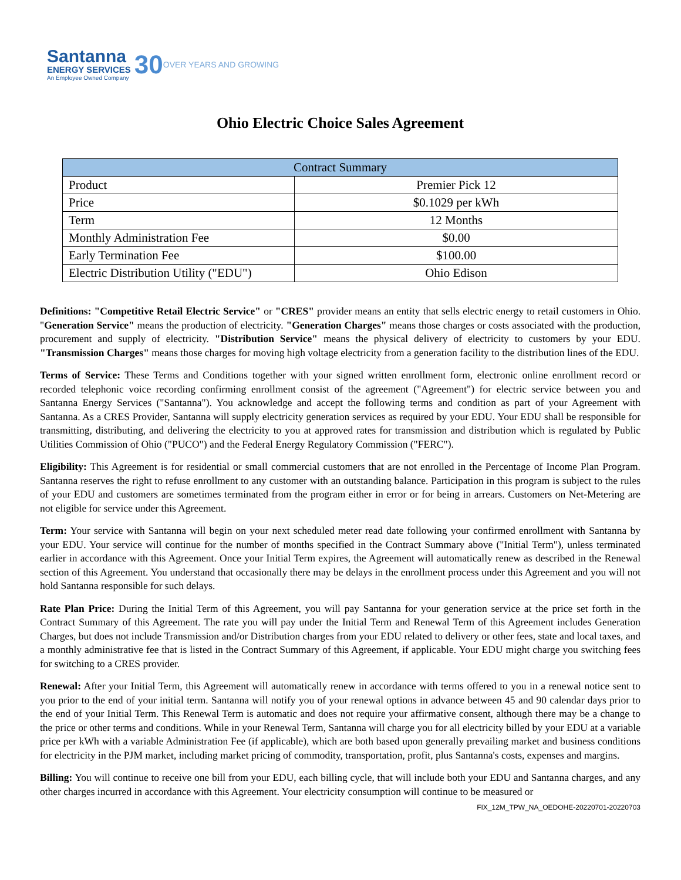Santanna
ENERGY SERVICES
An Employee Owned Company
30
OVER YEARS AND GROWING
Ohio Electric Choice Sales Agreement
| Contract Summary | |
| --- | --- |
| Product | Premier Pick 12 |
| Price | $0.1029 per kWh |
| Term | 12 Months |
| Monthly Administration Fee | $0.00 |
| Early Termination Fee | $100.00 |
| Electric Distribution Utility ("EDU") | Ohio Edison |
Definitions: "Competitive Retail Electric Service" or "CRES" provider means an entity that sells electric energy to retail customers in Ohio. "Generation Service" means the production of electricity. "Generation Charges" means those charges or costs associated with the production, procurement and supply of electricity. "Distribution Service" means the physical delivery of electricity to customers by your EDU. "Transmission Charges" means those charges for moving high voltage electricity from a generation facility to the distribution lines of the EDU.
Terms of Service: These Terms and Conditions together with your signed written enrollment form, electronic online enrollment record or recorded telephonic voice recording confirming enrollment consist of the agreement ("Agreement") for electric service between you and Santanna Energy Services ("Santanna"). You acknowledge and accept the following terms and condition as part of your Agreement with Santanna. As a CRES Provider, Santanna will supply electricity generation services as required by your EDU. Your EDU shall be responsible for transmitting, distributing, and delivering the electricity to you at approved rates for transmission and distribution which is regulated by Public Utilities Commission of Ohio ("PUCO") and the Federal Energy Regulatory Commission ("FERC").
Eligibility: This Agreement is for residential or small commercial customers that are not enrolled in the Percentage of Income Plan Program. Santanna reserves the right to refuse enrollment to any customer with an outstanding balance. Participation in this program is subject to the rules of your EDU and customers are sometimes terminated from the program either in error or for being in arrears. Customers on Net-Metering are not eligible for service under this Agreement.
Term: Your service with Santanna will begin on your next scheduled meter read date following your confirmed enrollment with Santanna by your EDU. Your service will continue for the number of months specified in the Contract Summary above ("Initial Term"), unless terminated earlier in accordance with this Agreement. Once your Initial Term expires, the Agreement will automatically renew as described in the Renewal section of this Agreement. You understand that occasionally there may be delays in the enrollment process under this Agreement and you will not hold Santanna responsible for such delays.
Rate Plan Price: During the Initial Term of this Agreement, you will pay Santanna for your generation service at the price set forth in the Contract Summary of this Agreement. The rate you will pay under the Initial Term and Renewal Term of this Agreement includes Generation Charges, but does not include Transmission and/or Distribution charges from your EDU related to delivery or other fees, state and local taxes, and a monthly administrative fee that is listed in the Contract Summary of this Agreement, if applicable. Your EDU might charge you switching fees for switching to a CRES provider.
Renewal: After your Initial Term, this Agreement will automatically renew in accordance with terms offered to you in a renewal notice sent to you prior to the end of your initial term. Santanna will notify you of your renewal options in advance between 45 and 90 calendar days prior to the end of your Initial Term. This Renewal Term is automatic and does not require your affirmative consent, although there may be a change to the price or other terms and conditions. While in your Renewal Term, Santanna will charge you for all electricity billed by your EDU at a variable price per kWh with a variable Administration Fee (if applicable), which are both based upon generally prevailing market and business conditions for electricity in the PJM market, including market pricing of commodity, transportation, profit, plus Santanna's costs, expenses and margins.
Billing: You will continue to receive one bill from your EDU, each billing cycle, that will include both your EDU and Santanna charges, and any other charges incurred in accordance with this Agreement. Your electricity consumption will continue to be measured or
FIX_12M_TPW_NA_OEDOHE-20220701-20220703